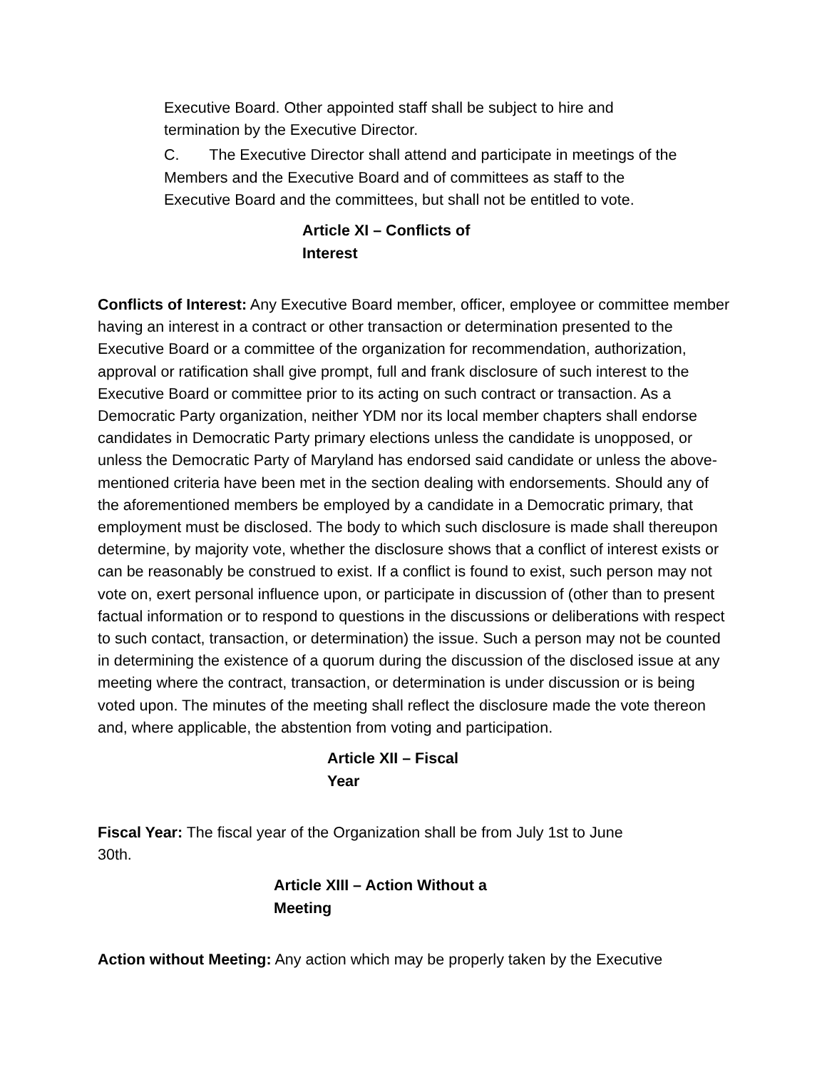Executive Board. Other appointed staff shall be subject to hire and termination by the Executive Director.
C. The Executive Director shall attend and participate in meetings of the Members and the Executive Board and of committees as staff to the Executive Board and the committees, but shall not be entitled to vote.
Article XI – Conflicts of Interest
Conflicts of Interest: Any Executive Board member, officer, employee or committee member having an interest in a contract or other transaction or determination presented to the Executive Board or a committee of the organization for recommendation, authorization, approval or ratification shall give prompt, full and frank disclosure of such interest to the Executive Board or committee prior to its acting on such contract or transaction. As a Democratic Party organization, neither YDM nor its local member chapters shall endorse candidates in Democratic Party primary elections unless the candidate is unopposed, or unless the Democratic Party of Maryland has endorsed said candidate or unless the above-mentioned criteria have been met in the section dealing with endorsements. Should any of the aforementioned members be employed by a candidate in a Democratic primary, that employment must be disclosed. The body to which such disclosure is made shall thereupon determine, by majority vote, whether the disclosure shows that a conflict of interest exists or can be reasonably be construed to exist. If a conflict is found to exist, such person may not vote on, exert personal influence upon, or participate in discussion of (other than to present factual information or to respond to questions in the discussions or deliberations with respect to such contact, transaction, or determination) the issue. Such a person may not be counted in determining the existence of a quorum during the discussion of the disclosed issue at any meeting where the contract, transaction, or determination is under discussion or is being voted upon. The minutes of the meeting shall reflect the disclosure made the vote thereon and, where applicable, the abstention from voting and participation.
Article XII – Fiscal Year
Fiscal Year: The fiscal year of the Organization shall be from July 1st to June 30th.
Article XIII – Action Without a Meeting
Action without Meeting: Any action which may be properly taken by the Executive